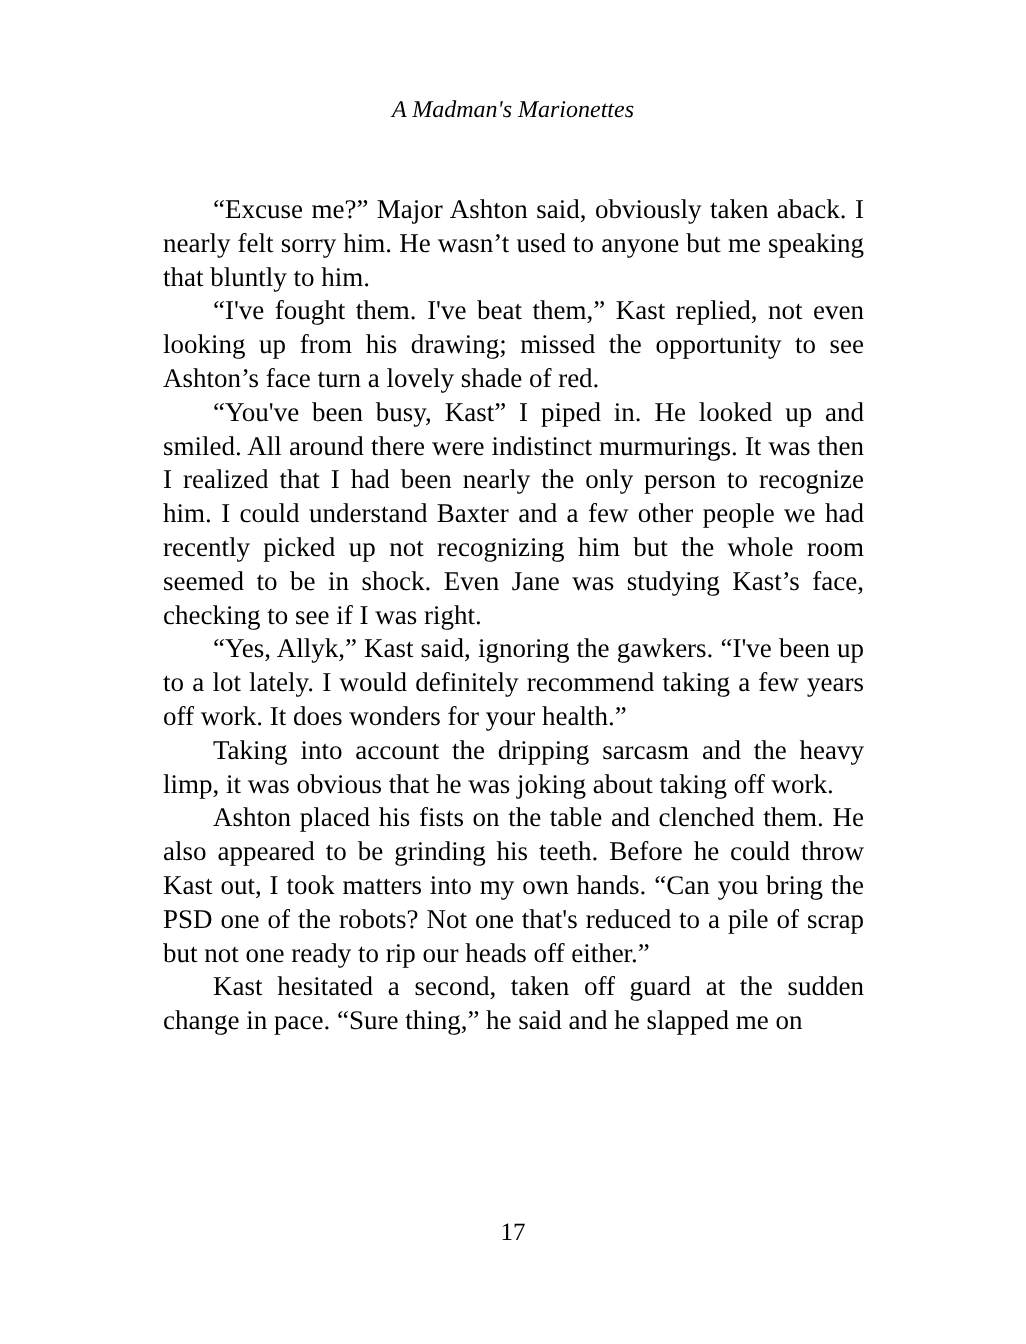A Madman's Marionettes
“Excuse me?” Major Ashton said, obviously taken aback. I nearly felt sorry him. He wasn’t used to anyone but me speaking that bluntly to him.
“I've fought them. I've beat them,” Kast replied, not even looking up from his drawing; missed the opportunity to see Ashton’s face turn a lovely shade of red.
“You've been busy, Kast” I piped in. He looked up and smiled. All around there were indistinct murmurings. It was then I realized that I had been nearly the only person to recognize him. I could understand Baxter and a few other people we had recently picked up not recognizing him but the whole room seemed to be in shock. Even Jane was studying Kast’s face, checking to see if I was right.
“Yes, Allyk,” Kast said, ignoring the gawkers. “I've been up to a lot lately. I would definitely recommend taking a few years off work. It does wonders for your health.”
Taking into account the dripping sarcasm and the heavy limp, it was obvious that he was joking about taking off work.
Ashton placed his fists on the table and clenched them. He also appeared to be grinding his teeth. Before he could throw Kast out, I took matters into my own hands. “Can you bring the PSD one of the robots? Not one that's reduced to a pile of scrap but not one ready to rip our heads off either.”
Kast hesitated a second, taken off guard at the sudden change in pace. “Sure thing,” he said and he slapped me on
17